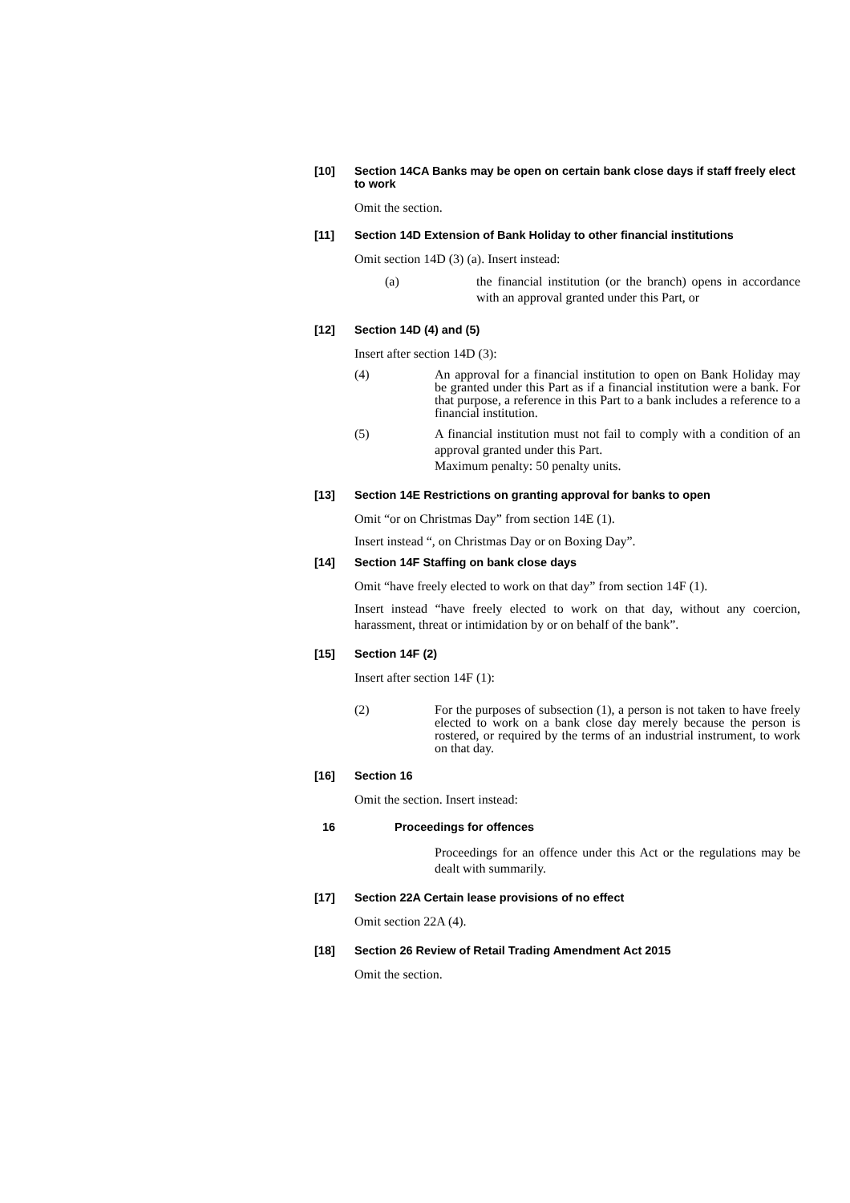[10] Section 14CA Banks may be open on certain bank close days if staff freely elect to work
Omit the section.
[11] Section 14D Extension of Bank Holiday to other financial institutions
Omit section 14D (3) (a). Insert instead:
(a) the financial institution (or the branch) opens in accordance with an approval granted under this Part, or
[12] Section 14D (4) and (5)
Insert after section 14D (3):
(4) An approval for a financial institution to open on Bank Holiday may be granted under this Part as if a financial institution were a bank. For that purpose, a reference in this Part to a bank includes a reference to a financial institution.
(5) A financial institution must not fail to comply with a condition of an approval granted under this Part.
Maximum penalty: 50 penalty units.
[13] Section 14E Restrictions on granting approval for banks to open
Omit “or on Christmas Day” from section 14E (1).
Insert instead “, on Christmas Day or on Boxing Day”.
[14] Section 14F Staffing on bank close days
Omit “have freely elected to work on that day” from section 14F (1).
Insert instead “have freely elected to work on that day, without any coercion, harassment, threat or intimidation by or on behalf of the bank”.
[15] Section 14F (2)
Insert after section 14F (1):
(2) For the purposes of subsection (1), a person is not taken to have freely elected to work on a bank close day merely because the person is rostered, or required by the terms of an industrial instrument, to work on that day.
[16] Section 16
Omit the section. Insert instead:
16 Proceedings for offences
Proceedings for an offence under this Act or the regulations may be dealt with summarily.
[17] Section 22A Certain lease provisions of no effect
Omit section 22A (4).
[18] Section 26 Review of Retail Trading Amendment Act 2015
Omit the section.